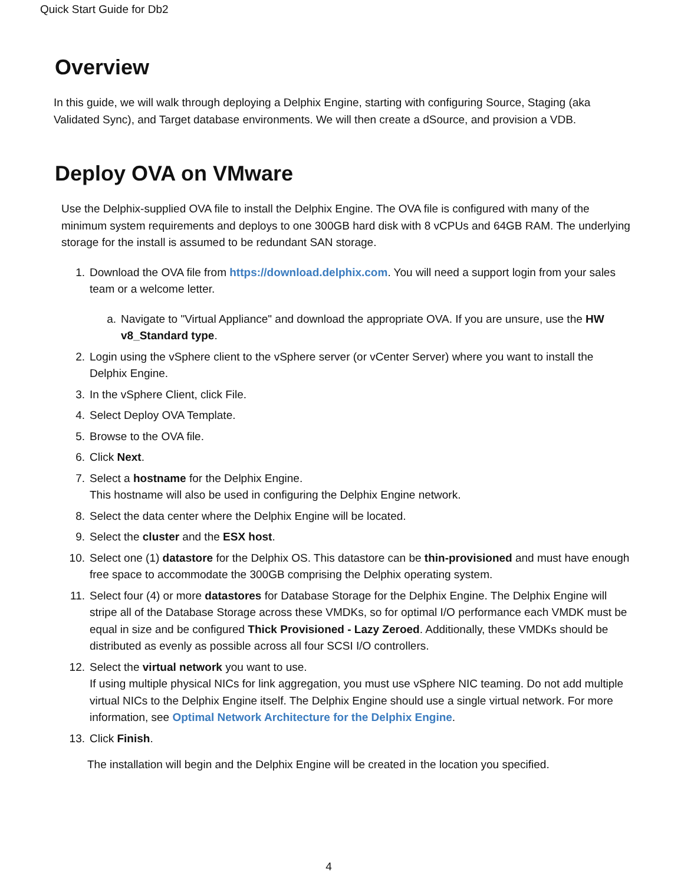Quick Start Guide for Db2
Overview
In this guide, we will walk through deploying a Delphix Engine, starting with configuring Source, Staging (aka Validated Sync), and Target database environments. We will then create a dSource, and provision a VDB.
Deploy OVA on VMware
Use the Delphix-supplied OVA file to install the Delphix Engine. The OVA file is configured with many of the minimum system requirements and deploys to one 300GB hard disk with 8 vCPUs and 64GB RAM. The underlying storage for the install is assumed to be redundant SAN storage.
1. Download the OVA file from https://download.delphix.com. You will need a support login from your sales team or a welcome letter.
a. Navigate to "Virtual Appliance" and download the appropriate OVA. If you are unsure, use the HW v8_Standard type.
2. Login using the vSphere client to the vSphere server (or vCenter Server) where you want to install the Delphix Engine.
3. In the vSphere Client, click File.
4. Select Deploy OVA Template.
5. Browse to the OVA file.
6. Click Next.
7. Select a hostname for the Delphix Engine.
This hostname will also be used in configuring the Delphix Engine network.
8. Select the data center where the Delphix Engine will be located.
9. Select the cluster and the ESX host.
10. Select one (1) datastore for the Delphix OS. This datastore can be thin-provisioned and must have enough free space to accommodate the 300GB comprising the Delphix operating system.
11. Select four (4) or more datastores for Database Storage for the Delphix Engine. The Delphix Engine will stripe all of the Database Storage across these VMDKs, so for optimal I/O performance each VMDK must be equal in size and be configured Thick Provisioned - Lazy Zeroed. Additionally, these VMDKs should be distributed as evenly as possible across all four SCSI I/O controllers.
12. Select the virtual network you want to use.
If using multiple physical NICs for link aggregation, you must use vSphere NIC teaming. Do not add multiple virtual NICs to the Delphix Engine itself. The Delphix Engine should use a single virtual network. For more information, see Optimal Network Architecture for the Delphix Engine.
13. Click Finish.
The installation will begin and the Delphix Engine will be created in the location you specified.
4